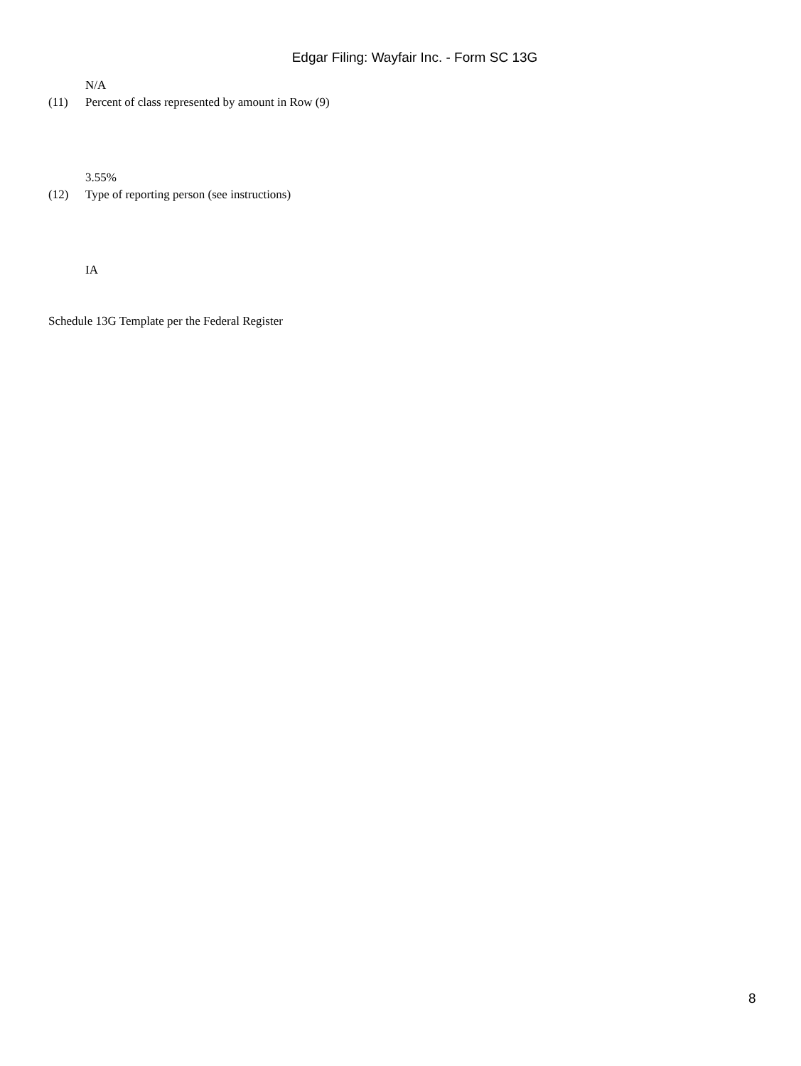Edgar Filing: Wayfair Inc. - Form SC 13G
N/A
(11) Percent of class represented by amount in Row (9)
3.55%
(12) Type of reporting person (see instructions)
IA
Schedule 13G Template per the Federal Register
8